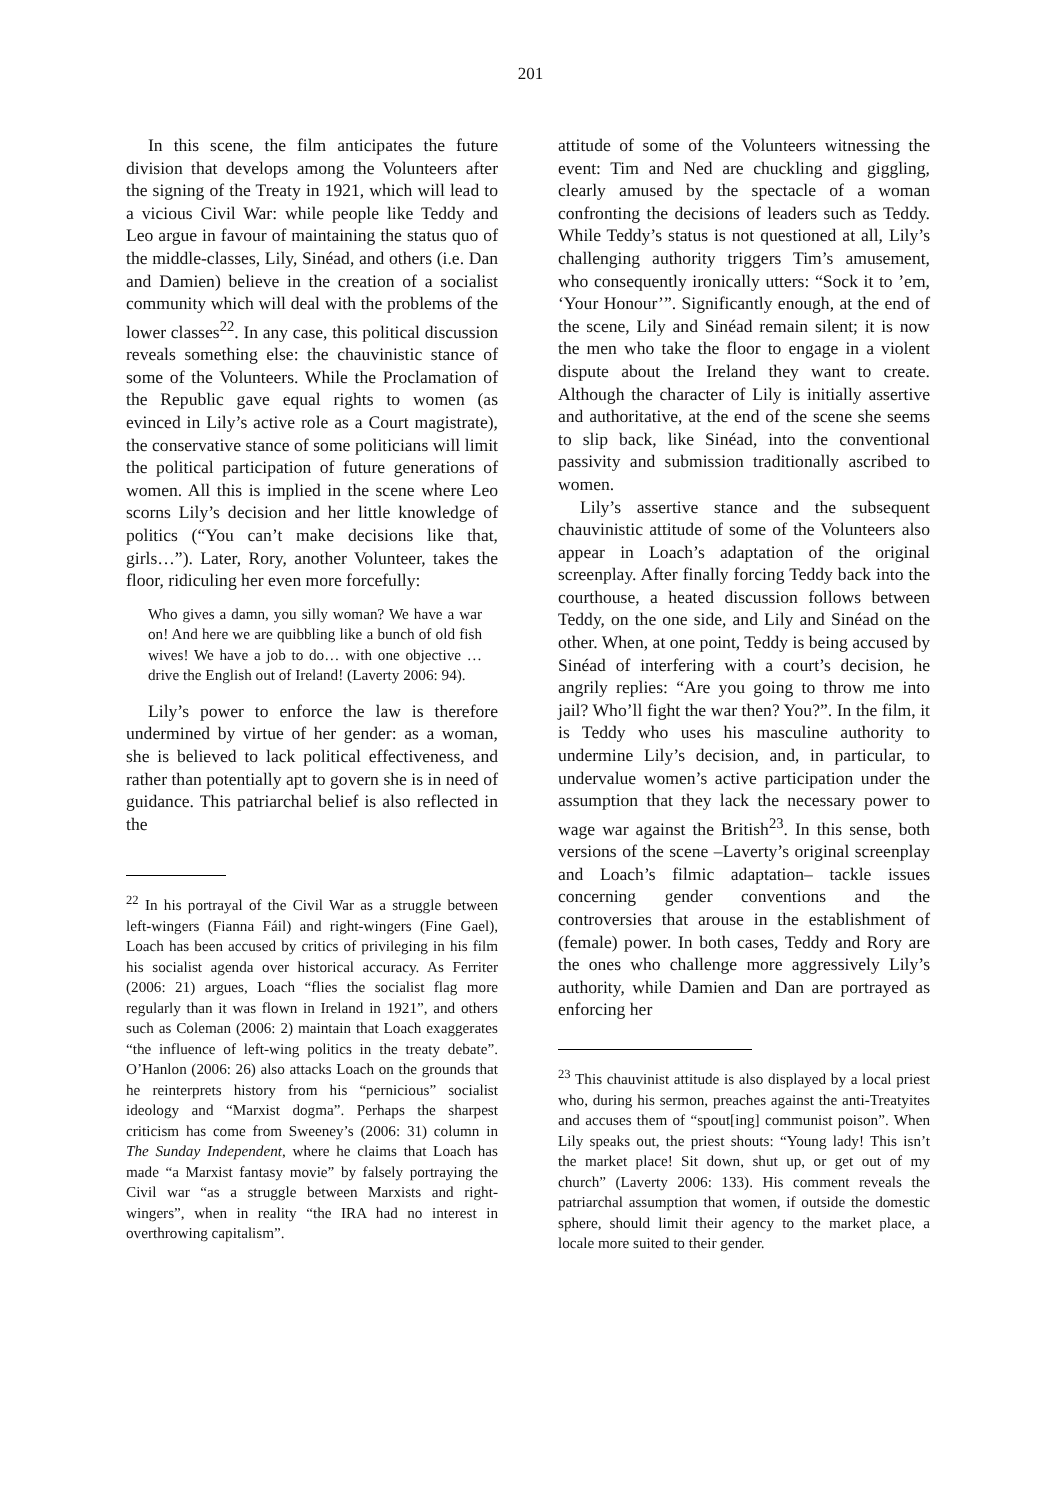201
In this scene, the film anticipates the future division that develops among the Volunteers after the signing of the Treaty in 1921, which will lead to a vicious Civil War: while people like Teddy and Leo argue in favour of maintaining the status quo of the middle-classes, Lily, Sinéad, and others (i.e. Dan and Damien) believe in the creation of a socialist community which will deal with the problems of the lower classes<sup>22</sup>. In any case, this political discussion reveals something else: the chauvinistic stance of some of the Volunteers. While the Proclamation of the Republic gave equal rights to women (as evinced in Lily’s active role as a Court magistrate), the conservative stance of some politicians will limit the political participation of future generations of women. All this is implied in the scene where Leo scorns Lily’s decision and her little knowledge of politics (“You can’t make decisions like that, girls…”). Later, Rory, another Volunteer, takes the floor, ridiculing her even more forcefully:
Who gives a damn, you silly woman? We have a war on! And here we are quibbling like a bunch of old fish wives! We have a job to do… with one objective … drive the English out of Ireland! (Laverty 2006: 94).
Lily’s power to enforce the law is therefore undermined by virtue of her gender: as a woman, she is believed to lack political effectiveness, and rather than potentially apt to govern she is in need of guidance. This patriarchal belief is also reflected in the
<sup>22</sup> In his portrayal of the Civil War as a struggle between left-wingers (Fianna Fáil) and right-wingers (Fine Gael), Loach has been accused by critics of privileging in his film his socialist agenda over historical accuracy. As Ferriter (2006: 21) argues, Loach “flies the socialist flag more regularly than it was flown in Ireland in 1921”, and others such as Coleman (2006: 2) maintain that Loach exaggerates “the influence of left-wing politics in the treaty debate”. O’Hanlon (2006: 26) also attacks Loach on the grounds that he reinterprets history from his “pernicious” socialist ideology and “Marxist dogma”. Perhaps the sharpest criticism has come from Sweeney’s (2006: 31) column in The Sunday Independent, where he claims that Loach has made “a Marxist fantasy movie” by falsely portraying the Civil war “as a struggle between Marxists and right-wingers”, when in reality “the IRA had no interest in overthrowing capitalism”.
attitude of some of the Volunteers witnessing the event: Tim and Ned are chuckling and giggling, clearly amused by the spectacle of a woman confronting the decisions of leaders such as Teddy. While Teddy’s status is not questioned at all, Lily’s challenging authority triggers Tim’s amusement, who consequently ironically utters: “Sock it to ’em, ‘Your Honour’”. Significantly enough, at the end of the scene, Lily and Sinéad remain silent; it is now the men who take the floor to engage in a violent dispute about the Ireland they want to create. Although the character of Lily is initially assertive and authoritative, at the end of the scene she seems to slip back, like Sinéad, into the conventional passivity and submission traditionally ascribed to women.
Lily’s assertive stance and the subsequent chauvinistic attitude of some of the Volunteers also appear in Loach’s adaptation of the original screenplay. After finally forcing Teddy back into the courthouse, a heated discussion follows between Teddy, on the one side, and Lily and Sinéad on the other. When, at one point, Teddy is being accused by Sinéad of interfering with a court’s decision, he angrily replies: “Are you going to throw me into jail? Who’ll fight the war then? You?”. In the film, it is Teddy who uses his masculine authority to undermine Lily’s decision, and, in particular, to undervalue women’s active participation under the assumption that they lack the necessary power to wage war against the British<sup>23</sup>. In this sense, both versions of the scene –Laverty’s original screenplay and Loach’s filmic adaptation– tackle issues concerning gender conventions and the controversies that arouse in the establishment of (female) power. In both cases, Teddy and Rory are the ones who challenge more aggressively Lily’s authority, while Damien and Dan are portrayed as enforcing her
<sup>23</sup> This chauvinist attitude is also displayed by a local priest who, during his sermon, preaches against the anti-Treatyites and accuses them of “spout[ing] communist poison”. When Lily speaks out, the priest shouts: “Young lady! This isn’t the market place! Sit down, shut up, or get out of my church” (Laverty 2006: 133). His comment reveals the patriarchal assumption that women, if outside the domestic sphere, should limit their agency to the market place, a locale more suited to their gender.